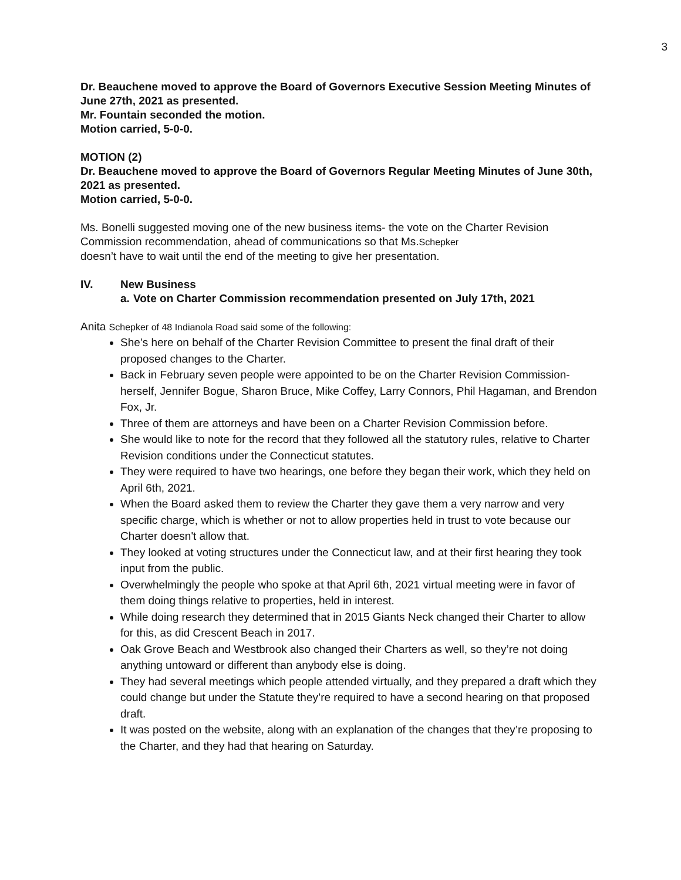3
Dr. Beauchene moved to approve the Board of Governors Executive Session Meeting Minutes of June 27th, 2021 as presented.
Mr. Fountain seconded the motion.
Motion carried, 5-0-0.
MOTION (2)
Dr. Beauchene moved to approve the Board of Governors Regular Meeting Minutes of June 30th, 2021 as presented.
Motion carried, 5-0-0.
Ms. Bonelli suggested moving one of the new business items- the vote on the Charter Revision Commission recommendation, ahead of communications so that Ms.Schepker
doesn’t have to wait until the end of the meeting to give her presentation.
IV. New Business
a. Vote on Charter Commission recommendation presented on July 17th, 2021
Anita Schepker of 48 Indianola Road said some of the following:
She’s here on behalf of the Charter Revision Committee to present the final draft of their proposed changes to the Charter.
Back in February seven people were appointed to be on the Charter Revision Commission- herself, Jennifer Bogue, Sharon Bruce, Mike Coffey, Larry Connors, Phil Hagaman, and Brendon Fox, Jr.
Three of them are attorneys and have been on a Charter Revision Commission before.
She would like to note for the record that they followed all the statutory rules, relative to Charter Revision conditions under the Connecticut statutes.
They were required to have two hearings, one before they began their work, which they held on April 6th, 2021.
When the Board asked them to review the Charter they gave them a very narrow and very specific charge, which is whether or not to allow properties held in trust to vote because our Charter doesn't allow that.
They looked at voting structures under the Connecticut law, and at their first hearing they took input from the public.
Overwhelmingly the people who spoke at that April 6th, 2021 virtual meeting were in favor of them doing things relative to properties, held in interest.
While doing research they determined that in 2015 Giants Neck changed their Charter to allow for this, as did Crescent Beach in 2017.
Oak Grove Beach and Westbrook also changed their Charters as well, so they’re not doing anything untoward or different than anybody else is doing.
They had several meetings which people attended virtually, and they prepared a draft which they could change but under the Statute they’re required to have a second hearing on that proposed draft.
It was posted on the website, along with an explanation of the changes that they’re proposing to the Charter, and they had that hearing on Saturday.